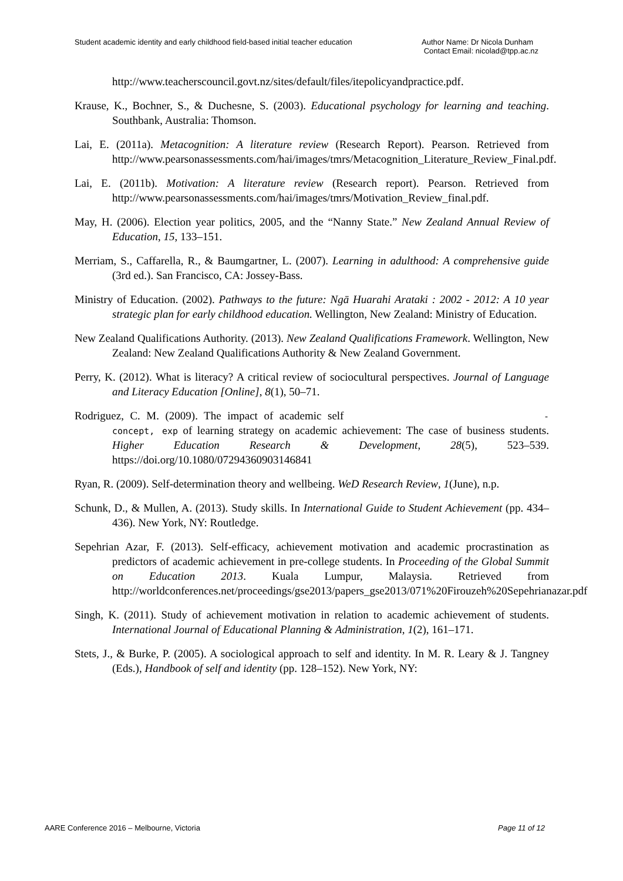Student academic identity and early childhood field-based initial teacher education Author Name: Dr Nicola Dunham
Contact Email: nicolad@tpp.ac.nz
http://www.teacherscouncil.govt.nz/sites/default/files/itepolicyandpractice.pdf.
Krause, K., Bochner, S., & Duchesne, S. (2003). Educational psychology for learning and teaching. Southbank, Australia: Thomson.
Lai, E. (2011a). Metacognition: A literature review (Research Report). Pearson. Retrieved from http://www.pearsonassessments.com/hai/images/tmrs/Metacognition_Literature_Review_Final.pdf.
Lai, E. (2011b). Motivation: A literature review (Research report). Pearson. Retrieved from http://www.pearsonassessments.com/hai/images/tmrs/Motivation_Review_final.pdf.
May, H. (2006). Election year politics, 2005, and the “Nanny State.” New Zealand Annual Review of Education, 15, 133–151.
Merriam, S., Caffarella, R., & Baumgartner, L. (2007). Learning in adulthood: A comprehensive guide (3rd ed.). San Francisco, CA: Jossey-Bass.
Ministry of Education. (2002). Pathways to the future: Ngā Huarahi Arataki : 2002 - 2012: A 10 year strategic plan for early childhood education. Wellington, New Zealand: Ministry of Education.
New Zealand Qualifications Authority. (2013). New Zealand Qualifications Framework. Wellington, New Zealand: New Zealand Qualifications Authority & New Zealand Government.
Perry, K. (2012). What is literacy? A critical review of sociocultural perspectives. Journal of Language and Literacy Education [Online], 8(1), 50–71.
Rodriguez, C. M. (2009). The impact of academic self -concept, exp of learning strategy on academic achievement: The case of business students. Higher Education Research & Development, 28(5), 523–539. https://doi.org/10.1080/07294360903146841
Ryan, R. (2009). Self-determination theory and wellbeing. WeD Research Review, 1(June), n.p.
Schunk, D., & Mullen, A. (2013). Study skills. In International Guide to Student Achievement (pp. 434–436). New York, NY: Routledge.
Sepehrian Azar, F. (2013). Self-efficacy, achievement motivation and academic procrastination as predictors of academic achievement in pre-college students. In Proceeding of the Global Summit on Education 2013. Kuala Lumpur, Malaysia. Retrieved from http://worldconferences.net/proceedings/gse2013/papers_gse2013/071%20Firouzeh%20Sepehrianazar.pdf
Singh, K. (2011). Study of achievement motivation in relation to academic achievement of students. International Journal of Educational Planning & Administration, 1(2), 161–171.
Stets, J., & Burke, P. (2005). A sociological approach to self and identity. In M. R. Leary & J. Tangney (Eds.), Handbook of self and identity (pp. 128–152). New York, NY:
AARE Conference 2016 – Melbourne, Victoria Page 11 of 12